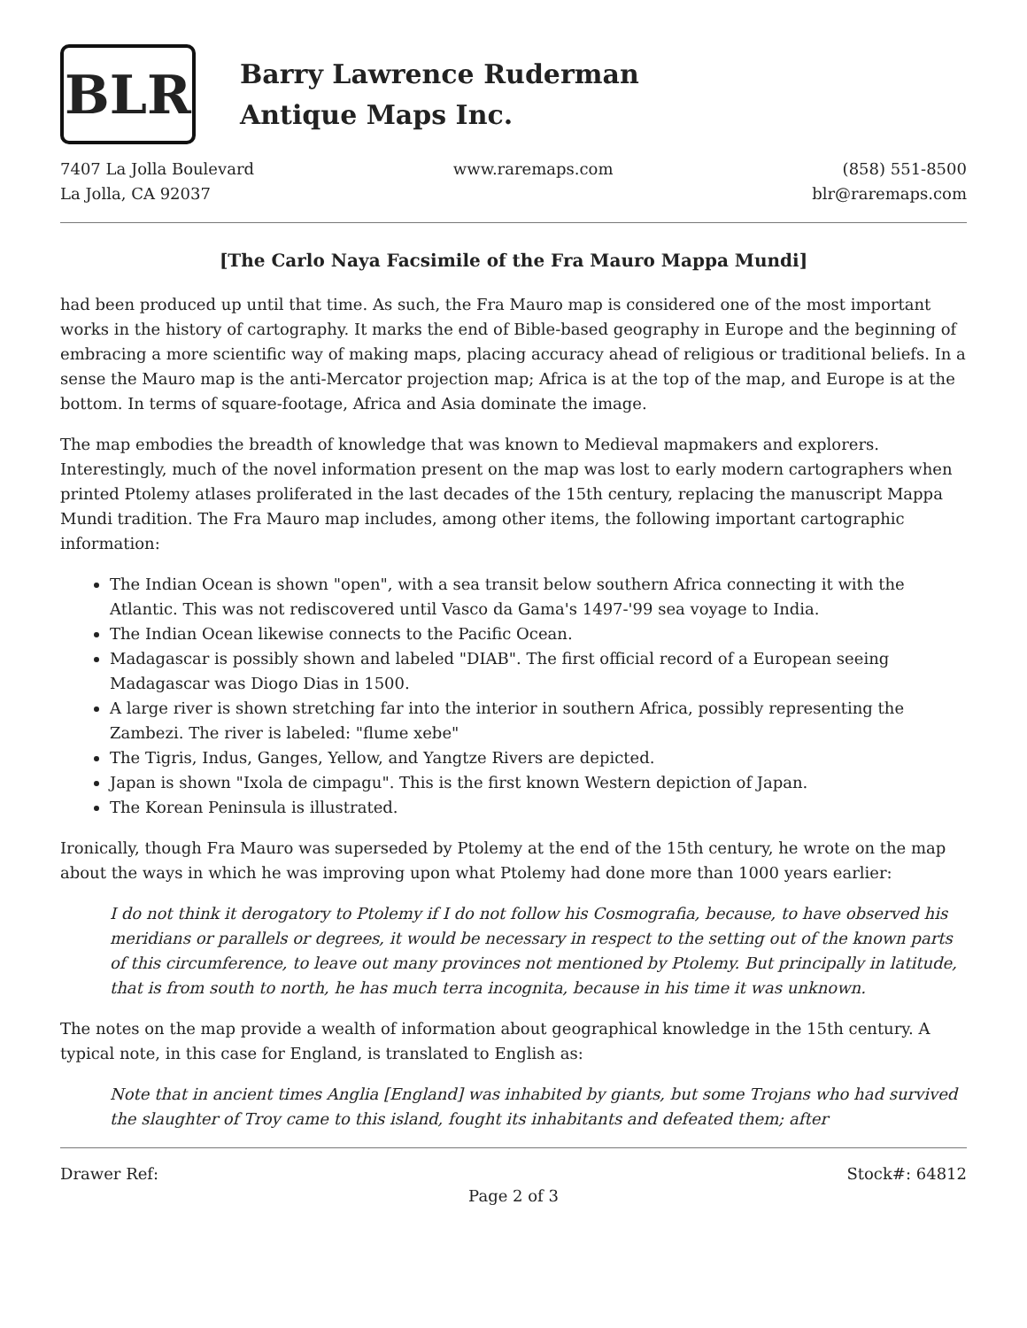BLR
Barry Lawrence Ruderman
Antique Maps Inc.
7407 La Jolla Boulevard
La Jolla, CA 92037
www.raremaps.com (858) 551-8500
blr@raremaps.com
[The Carlo Naya Facsimile of the Fra Mauro Mappa Mundi]
had been produced up until that time. As such, the Fra Mauro map is considered one of the most important works in the history of cartography. It marks the end of Bible-based geography in Europe and the beginning of embracing a more scientific way of making maps, placing accuracy ahead of religious or traditional beliefs. In a sense the Mauro map is the anti-Mercator projection map; Africa is at the top of the map, and Europe is at the bottom. In terms of square-footage, Africa and Asia dominate the image.
The map embodies the breadth of knowledge that was known to Medieval mapmakers and explorers. Interestingly, much of the novel information present on the map was lost to early modern cartographers when printed Ptolemy atlases proliferated in the last decades of the 15th century, replacing the manuscript Mappa Mundi tradition. The Fra Mauro map includes, among other items, the following important cartographic information:
The Indian Ocean is shown "open", with a sea transit below southern Africa connecting it with the Atlantic. This was not rediscovered until Vasco da Gama's 1497-'99 sea voyage to India.
The Indian Ocean likewise connects to the Pacific Ocean.
Madagascar is possibly shown and labeled "DIAB". The first official record of a European seeing Madagascar was Diogo Dias in 1500.
A large river is shown stretching far into the interior in southern Africa, possibly representing the Zambezi. The river is labeled: "flume xebe"
The Tigris, Indus, Ganges, Yellow, and Yangtze Rivers are depicted.
Japan is shown "Ixola de cimpagu". This is the first known Western depiction of Japan.
The Korean Peninsula is illustrated.
Ironically, though Fra Mauro was superseded by Ptolemy at the end of the 15th century, he wrote on the map about the ways in which he was improving upon what Ptolemy had done more than 1000 years earlier:
I do not think it derogatory to Ptolemy if I do not follow his Cosmografia, because, to have observed his meridians or parallels or degrees, it would be necessary in respect to the setting out of the known parts of this circumference, to leave out many provinces not mentioned by Ptolemy. But principally in latitude, that is from south to north, he has much terra incognita, because in his time it was unknown.
The notes on the map provide a wealth of information about geographical knowledge in the 15th century. A typical note, in this case for England, is translated to English as:
Note that in ancient times Anglia [England] was inhabited by giants, but some Trojans who had survived the slaughter of Troy came to this island, fought its inhabitants and defeated them; after
Drawer Ref: Stock#: 64812
Page 2 of 3